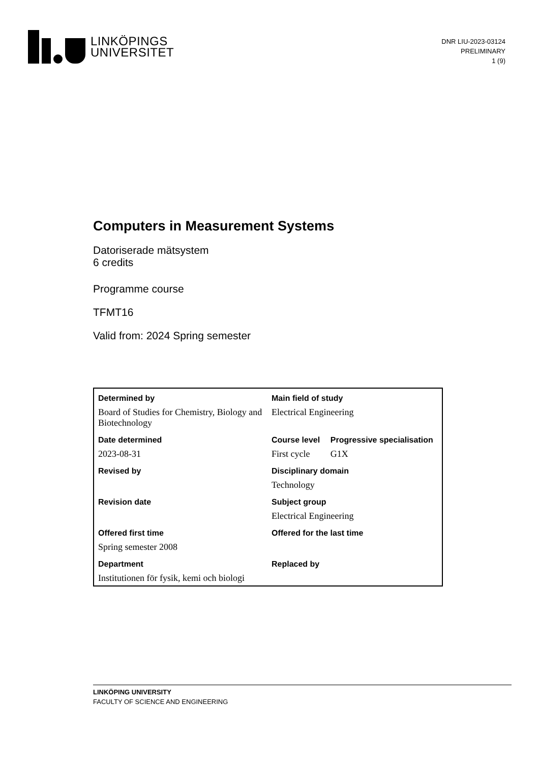LINKÖPINGS
UNIVERSITET
DNR LIU-2023-03124
PRELIMINARY
1 (9)
Computers in Measurement Systems
Datoriserade mätsystem
6 credits
Programme course
TFMT16
Valid from: 2024 Spring semester
| Determined by | Main field of study | |
| --- | --- | --- |
| Board of Studies for Chemistry, Biology and Biotechnology | Electrical Engineering | |
| Date determined | Course level | Progressive specialisation |
| 2023-08-31 | First cycle | G1X |
| Revised by | Disciplinary domain | |
| | Technology | |
| Revision date | Subject group | |
| | Electrical Engineering | |
| Offered first time | Offered for the last time | |
| Spring semester 2008 | | |
| Department | Replaced by | |
| Institutionen för fysik, kemi och biologi | | |
LINKÖPING UNIVERSITY
FACULTY OF SCIENCE AND ENGINEERING